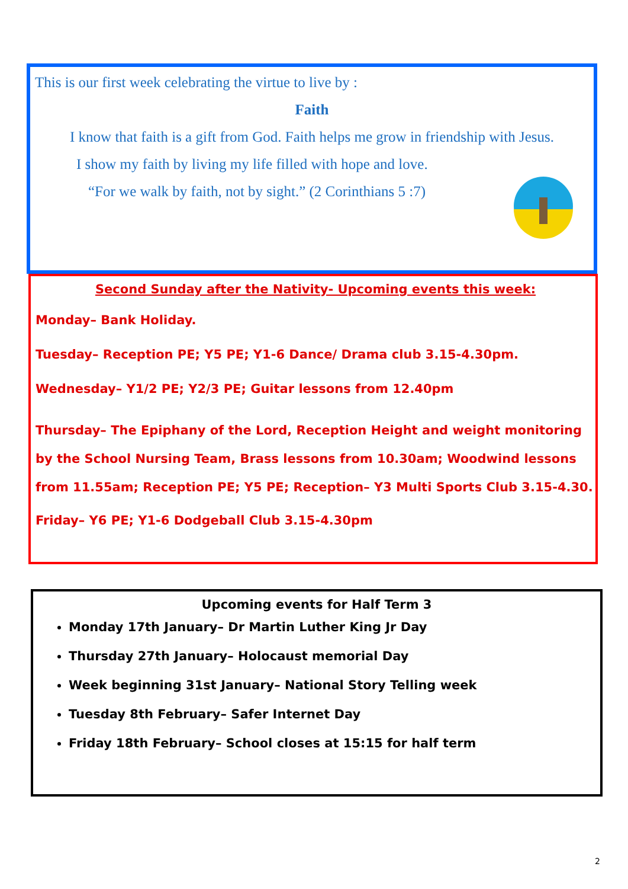This is our first week celebrating the virtue to live by :
Faith
I know that faith is a gift from God. Faith helps me grow in friendship with Jesus.
I show my faith by living my life filled with hope and love.
“For we walk by faith, not by sight.” (2 Corinthians 5 :7)
Second Sunday after the Nativity- Upcoming events this week:
Monday– Bank Holiday.
Tuesday– Reception PE; Y5 PE; Y1-6 Dance/ Drama club 3.15-4.30pm.
Wednesday– Y1/2 PE; Y2/3 PE; Guitar lessons from 12.40pm
Thursday– The Epiphany of the Lord, Reception Height and weight monitoring by the School Nursing Team, Brass lessons from 10.30am; Woodwind lessons from 11.55am; Reception PE; Y5 PE; Reception– Y3 Multi Sports Club 3.15-4.30.
Friday– Y6 PE; Y1-6 Dodgeball Club 3.15-4.30pm
Upcoming events for Half Term 3
Monday 17th January– Dr Martin Luther King Jr Day
Thursday 27th January– Holocaust memorial Day
Week beginning 31st January– National Story Telling week
Tuesday 8th February– Safer Internet Day
Friday 18th February– School closes at 15:15 for half term
2